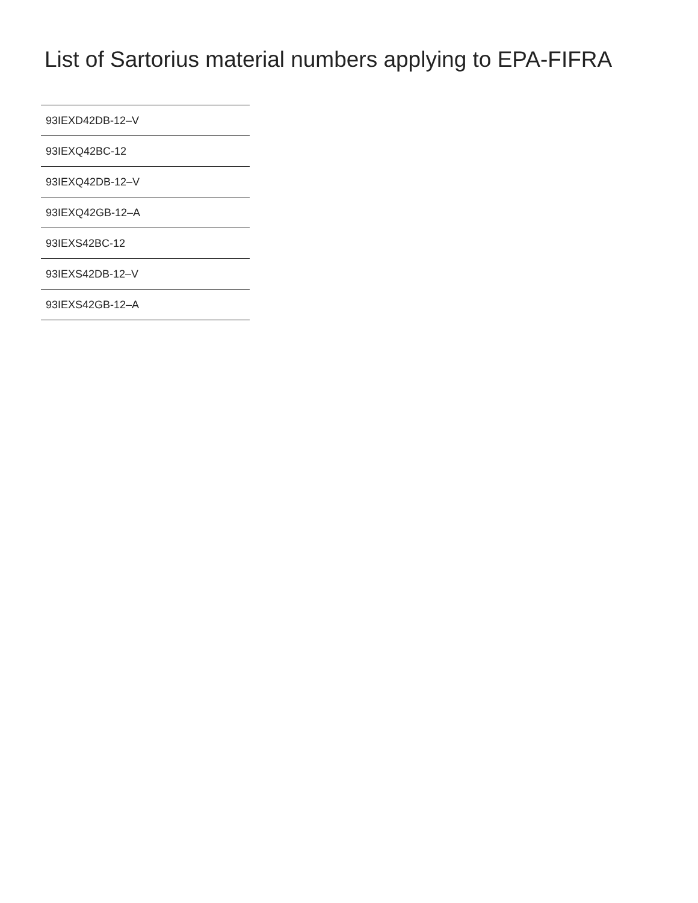List of Sartorius material numbers applying to EPA-FIFRA
| 93IEXD42DB-12–V |
| 93IEXQ42BC-12 |
| 93IEXQ42DB-12–V |
| 93IEXQ42GB-12–A |
| 93IEXS42BC-12 |
| 93IEXS42DB-12–V |
| 93IEXS42GB-12–A |